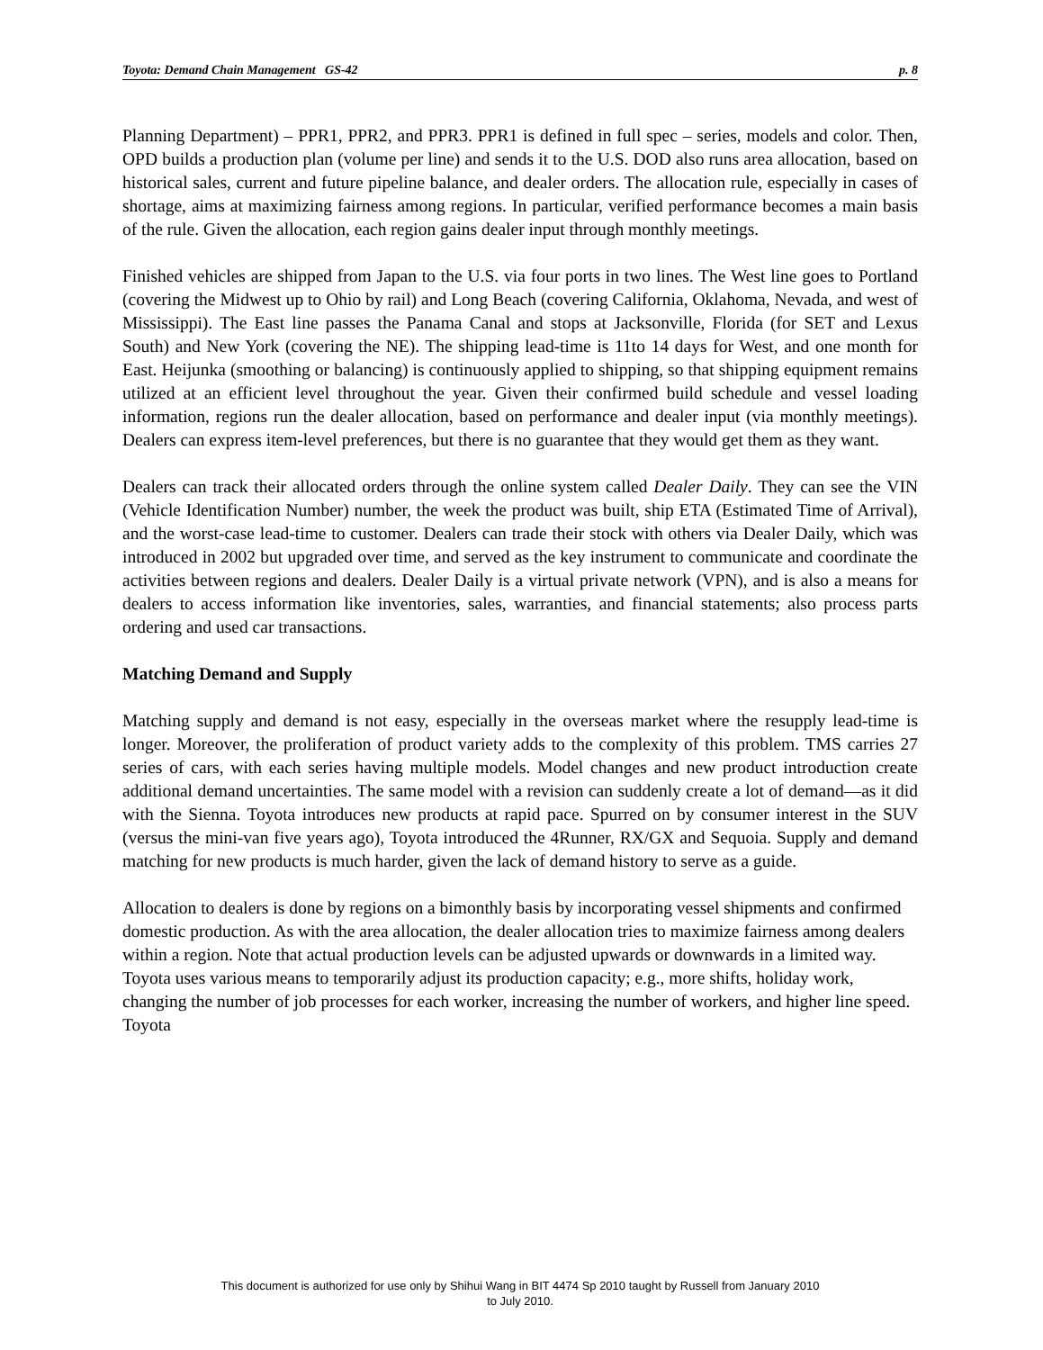Toyota: Demand Chain Management GS-42 p. 8
Planning Department) – PPR1, PPR2, and PPR3. PPR1 is defined in full spec – series, models and color. Then, OPD builds a production plan (volume per line) and sends it to the U.S. DOD also runs area allocation, based on historical sales, current and future pipeline balance, and dealer orders. The allocation rule, especially in cases of shortage, aims at maximizing fairness among regions. In particular, verified performance becomes a main basis of the rule. Given the allocation, each region gains dealer input through monthly meetings.
Finished vehicles are shipped from Japan to the U.S. via four ports in two lines. The West line goes to Portland (covering the Midwest up to Ohio by rail) and Long Beach (covering California, Oklahoma, Nevada, and west of Mississippi). The East line passes the Panama Canal and stops at Jacksonville, Florida (for SET and Lexus South) and New York (covering the NE). The shipping lead-time is 11to 14 days for West, and one month for East. Heijunka (smoothing or balancing) is continuously applied to shipping, so that shipping equipment remains utilized at an efficient level throughout the year. Given their confirmed build schedule and vessel loading information, regions run the dealer allocation, based on performance and dealer input (via monthly meetings). Dealers can express item-level preferences, but there is no guarantee that they would get them as they want.
Dealers can track their allocated orders through the online system called Dealer Daily. They can see the VIN (Vehicle Identification Number) number, the week the product was built, ship ETA (Estimated Time of Arrival), and the worst-case lead-time to customer. Dealers can trade their stock with others via Dealer Daily, which was introduced in 2002 but upgraded over time, and served as the key instrument to communicate and coordinate the activities between regions and dealers. Dealer Daily is a virtual private network (VPN), and is also a means for dealers to access information like inventories, sales, warranties, and financial statements; also process parts ordering and used car transactions.
Matching Demand and Supply
Matching supply and demand is not easy, especially in the overseas market where the resupply lead-time is longer. Moreover, the proliferation of product variety adds to the complexity of this problem. TMS carries 27 series of cars, with each series having multiple models. Model changes and new product introduction create additional demand uncertainties. The same model with a revision can suddenly create a lot of demand—as it did with the Sienna. Toyota introduces new products at rapid pace. Spurred on by consumer interest in the SUV (versus the mini-van five years ago), Toyota introduced the 4Runner, RX/GX and Sequoia. Supply and demand matching for new products is much harder, given the lack of demand history to serve as a guide.
Allocation to dealers is done by regions on a bimonthly basis by incorporating vessel shipments and confirmed domestic production. As with the area allocation, the dealer allocation tries to maximize fairness among dealers within a region. Note that actual production levels can be adjusted upwards or downwards in a limited way. Toyota uses various means to temporarily adjust its production capacity; e.g., more shifts, holiday work, changing the number of job processes for each worker, increasing the number of workers, and higher line speed. Toyota
This document is authorized for use only by Shihui Wang in BIT 4474 Sp 2010 taught by Russell from January 2010
to July 2010.